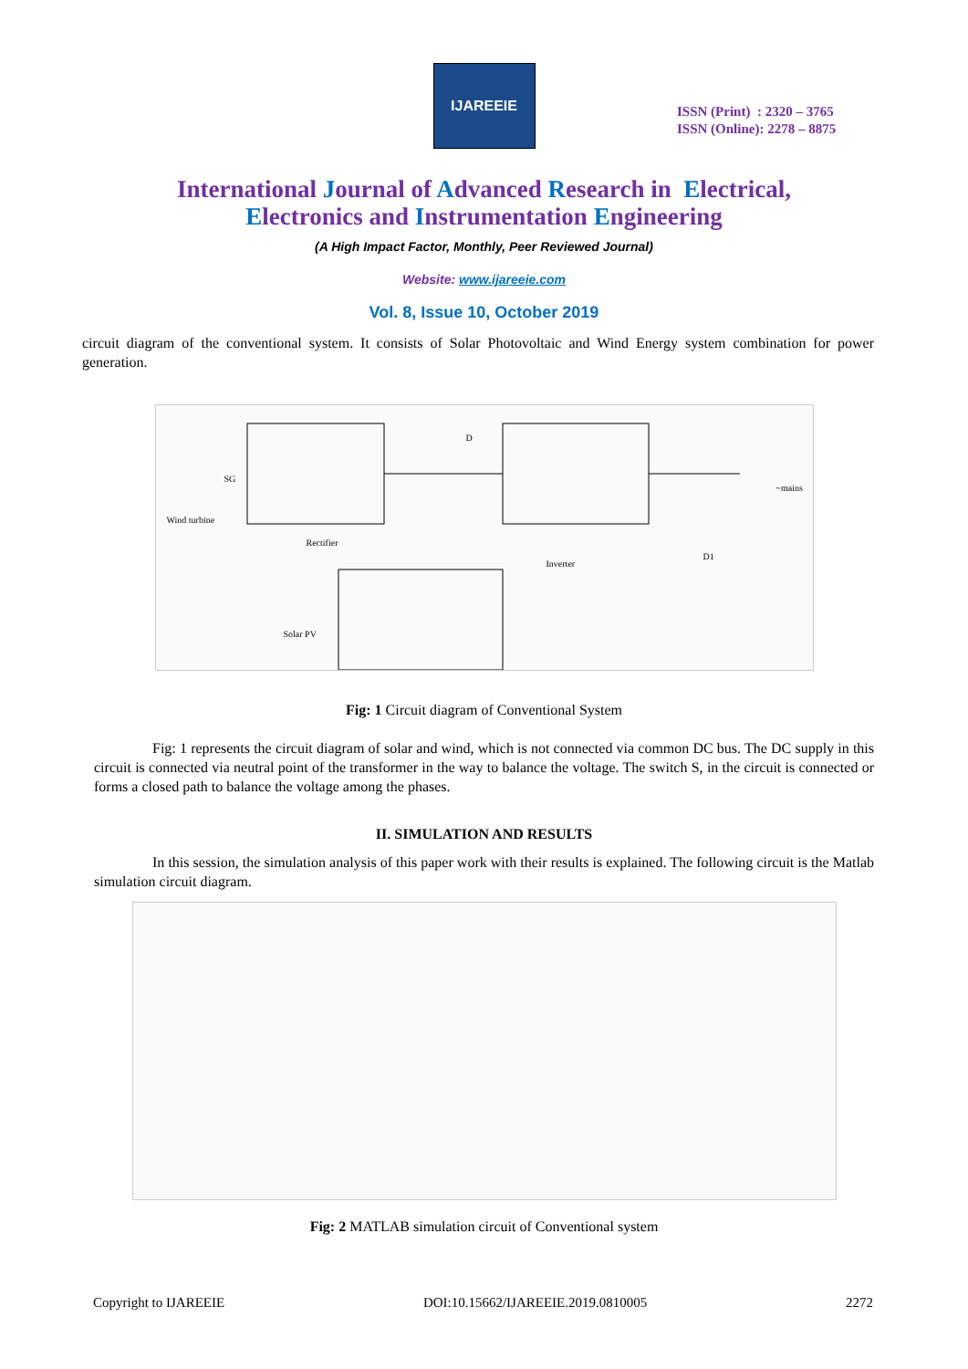IJAREEIE
ISSN (Print) : 2320 – 3765
ISSN (Online): 2278 – 8875
International Journal of Advanced Research in Electrical,
Electronics and Instrumentation Engineering
(A High Impact Factor, Monthly, Peer Reviewed Journal)
Website: www.ijareeie.com
Vol. 8, Issue 10, October 2019
circuit diagram of the conventional system. It consists of Solar Photovoltaic and Wind Energy system combination for power generation.
Wind turbine
SG
Rectifier
Inverter
Solar PV
D
D1
~mains
Fig: 1 Circuit diagram of Conventional System
Fig: 1 represents the circuit diagram of solar and wind, which is not connected via common DC bus. The DC supply in this circuit is connected via neutral point of the transformer in the way to balance the voltage. The switch S, in the circuit is connected or forms a closed path to balance the voltage among the phases.
II. SIMULATION AND RESULTS
In this session, the simulation analysis of this paper work with their results is explained. The following circuit is the Matlab simulation circuit diagram.
Fig: 2 MATLAB simulation circuit of Conventional system
Copyright to IJAREEIE DOI:10.15662/IJAREEIE.2019.0810005 2272